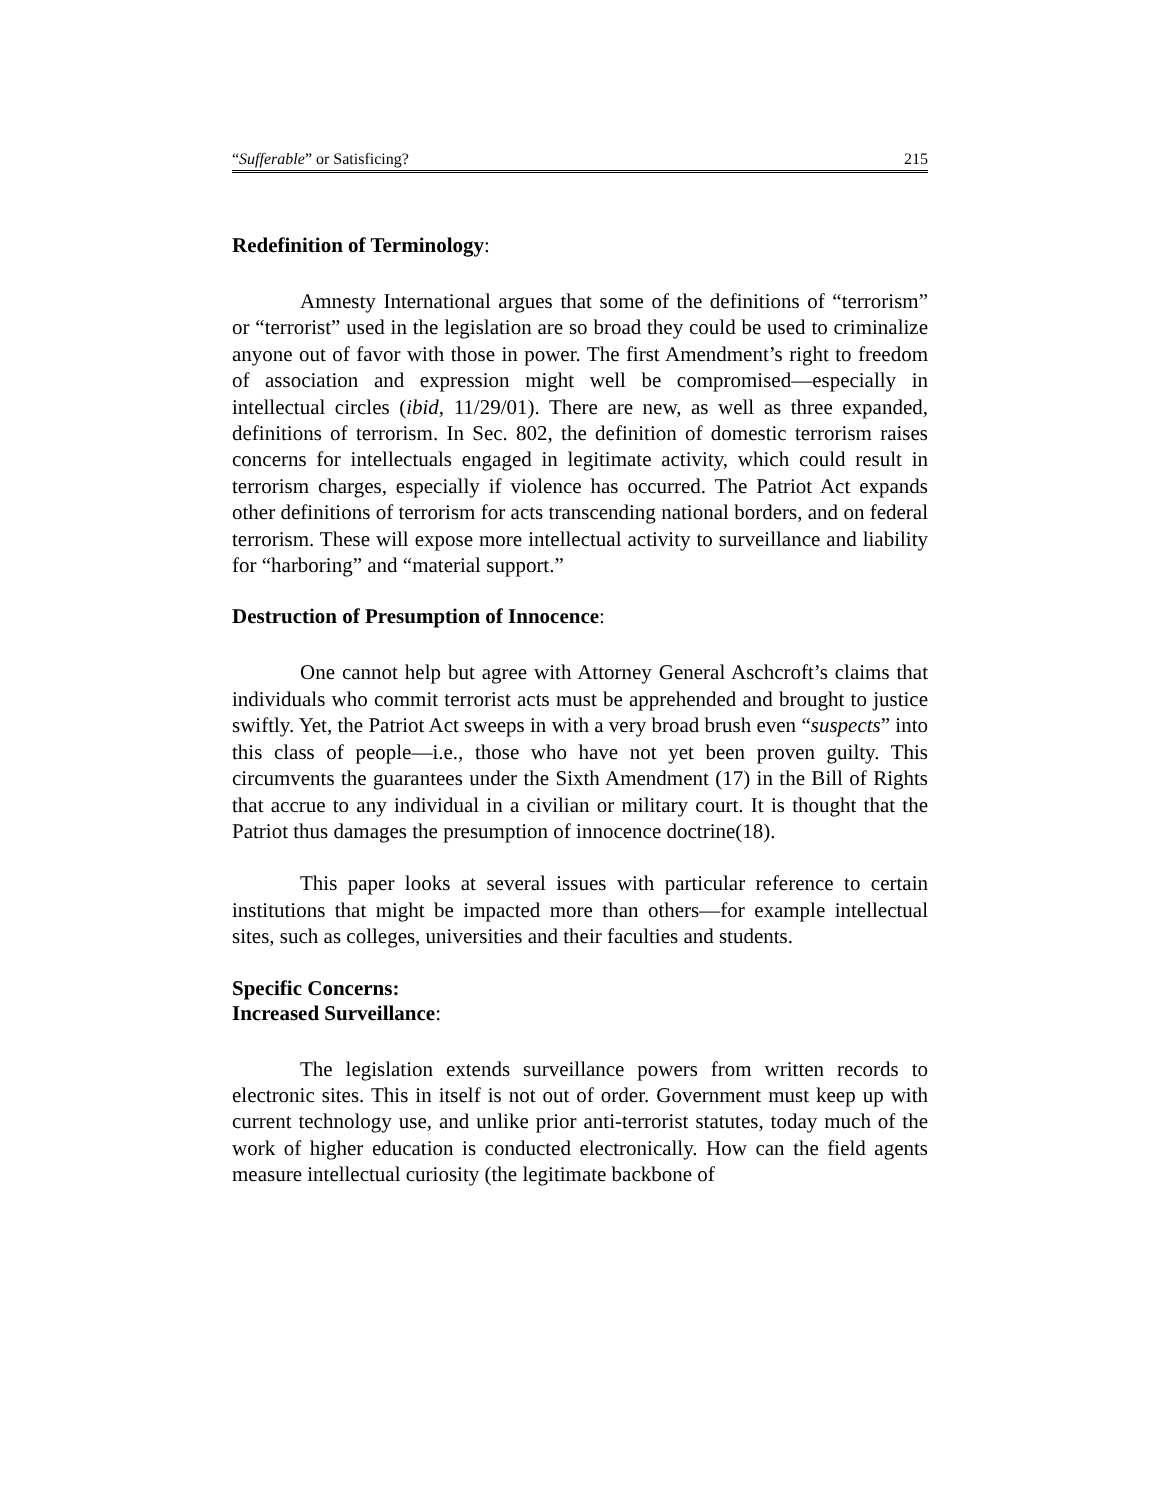“Sufferable” or Satisficing? 215
Redefinition of Terminology:
Amnesty International argues that some of the definitions of “terrorism” or “terrorist” used in the legislation are so broad they could be used to criminalize anyone out of favor with those in power. The first Amendment’s right to freedom of association and expression might well be compromised—especially in intellectual circles (ibid, 11/29/01). There are new, as well as three expanded, definitions of terrorism. In Sec. 802, the definition of domestic terrorism raises concerns for intellectuals engaged in legitimate activity, which could result in terrorism charges, especially if violence has occurred. The Patriot Act expands other definitions of terrorism for acts transcending national borders, and on federal terrorism. These will expose more intellectual activity to surveillance and liability for “harboring” and “material support.”
Destruction of Presumption of Innocence:
One cannot help but agree with Attorney General Aschcroft’s claims that individuals who commit terrorist acts must be apprehended and brought to justice swiftly. Yet, the Patriot Act sweeps in with a very broad brush even “suspects” into this class of people—i.e., those who have not yet been proven guilty. This circumvents the guarantees under the Sixth Amendment (17) in the Bill of Rights that accrue to any individual in a civilian or military court. It is thought that the Patriot thus damages the presumption of innocence doctrine(18).
This paper looks at several issues with particular reference to certain institutions that might be impacted more than others—for example intellectual sites, such as colleges, universities and their faculties and students.
Specific Concerns:
Increased Surveillance:
The legislation extends surveillance powers from written records to electronic sites. This in itself is not out of order. Government must keep up with current technology use, and unlike prior anti-terrorist statutes, today much of the work of higher education is conducted electronically. How can the field agents measure intellectual curiosity (the legitimate backbone of